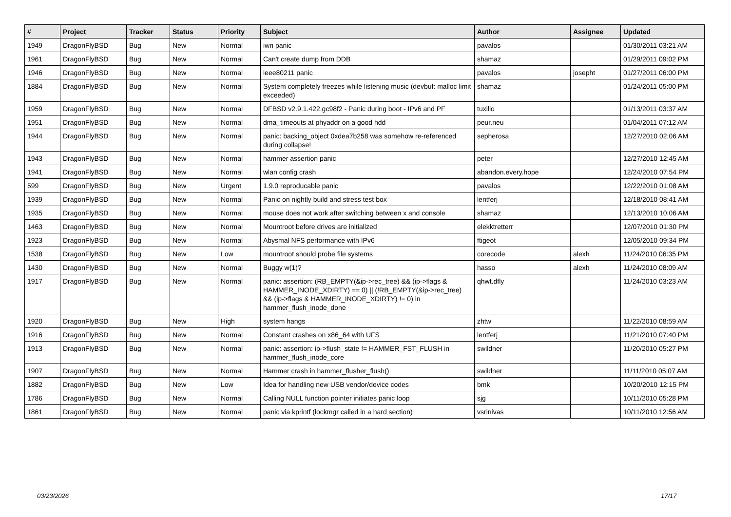| # | Project | Tracker | Status | Priority | Subject | Author | Assignee | Updated |
| --- | --- | --- | --- | --- | --- | --- | --- | --- |
| 1949 | DragonFlyBSD | Bug | New | Normal | iwn panic | pavalos | | 01/30/2011 03:21 AM |
| 1961 | DragonFlyBSD | Bug | New | Normal | Can't create dump from DDB | shamaz | | 01/29/2011 09:02 PM |
| 1946 | DragonFlyBSD | Bug | New | Normal | ieee80211 panic | pavalos | josepht | 01/27/2011 06:00 PM |
| 1884 | DragonFlyBSD | Bug | New | Normal | System completely freezes while listening music (devbuf: malloc limit exceeded) | shamaz | | 01/24/2011 05:00 PM |
| 1959 | DragonFlyBSD | Bug | New | Normal | DFBSD v2.9.1.422.gc98f2 - Panic during boot - IPv6 and PF | tuxillo | | 01/13/2011 03:37 AM |
| 1951 | DragonFlyBSD | Bug | New | Normal | dma_timeouts at phyaddr on a good hdd | peur.neu | | 01/04/2011 07:12 AM |
| 1944 | DragonFlyBSD | Bug | New | Normal | panic: backing_object 0xdea7b258 was somehow re-referenced during collapse! | sepherosa | | 12/27/2010 02:06 AM |
| 1943 | DragonFlyBSD | Bug | New | Normal | hammer assertion panic | peter | | 12/27/2010 12:45 AM |
| 1941 | DragonFlyBSD | Bug | New | Normal | wlan config crash | abandon.every.hope | | 12/24/2010 07:54 PM |
| 599 | DragonFlyBSD | Bug | New | Urgent | 1.9.0 reproducable panic | pavalos | | 12/22/2010 01:08 AM |
| 1939 | DragonFlyBSD | Bug | New | Normal | Panic on nightly build and stress test box | lentferj | | 12/18/2010 08:41 AM |
| 1935 | DragonFlyBSD | Bug | New | Normal | mouse does not work after switching between x and console | shamaz | | 12/13/2010 10:06 AM |
| 1463 | DragonFlyBSD | Bug | New | Normal | Mountroot before drives are initialized | elekktretterr | | 12/07/2010 01:30 PM |
| 1923 | DragonFlyBSD | Bug | New | Normal | Abysmal NFS performance with IPv6 | ftigeot | | 12/05/2010 09:34 PM |
| 1538 | DragonFlyBSD | Bug | New | Low | mountroot should probe file systems | corecode | alexh | 11/24/2010 06:35 PM |
| 1430 | DragonFlyBSD | Bug | New | Normal | Buggy w(1)? | hasso | alexh | 11/24/2010 08:09 AM |
| 1917 | DragonFlyBSD | Bug | New | Normal | panic: assertion: (RB_EMPTY(&ip->rec_tree) && (ip->flags & HAMMER_INODE_XDIRTY) == 0) // (!RB_EMPTY(&ip->rec_tree) && (ip->flags & HAMMER_INODE_XDIRTY) != 0) in hammer_flush_inode_done | qhwt.dfly | | 11/24/2010 03:23 AM |
| 1920 | DragonFlyBSD | Bug | New | High | system hangs | zhtw | | 11/22/2010 08:59 AM |
| 1916 | DragonFlyBSD | Bug | New | Normal | Constant crashes on x86_64 with UFS | lentferj | | 11/21/2010 07:40 PM |
| 1913 | DragonFlyBSD | Bug | New | Normal | panic: assertion: ip->flush_state != HAMMER_FST_FLUSH in hammer_flush_inode_core | swildner | | 11/20/2010 05:27 PM |
| 1907 | DragonFlyBSD | Bug | New | Normal | Hammer crash in hammer_flusher_flush() | swildner | | 11/11/2010 05:07 AM |
| 1882 | DragonFlyBSD | Bug | New | Low | Idea for handling new USB vendor/device codes | bmk | | 10/20/2010 12:15 PM |
| 1786 | DragonFlyBSD | Bug | New | Normal | Calling NULL function pointer initiates panic loop | sjg | | 10/11/2010 05:28 PM |
| 1861 | DragonFlyBSD | Bug | New | Normal | panic via kprintf (lockmgr called in a hard section) | vsrinivas | | 10/11/2010 12:56 AM |
03/23/2026 17/17